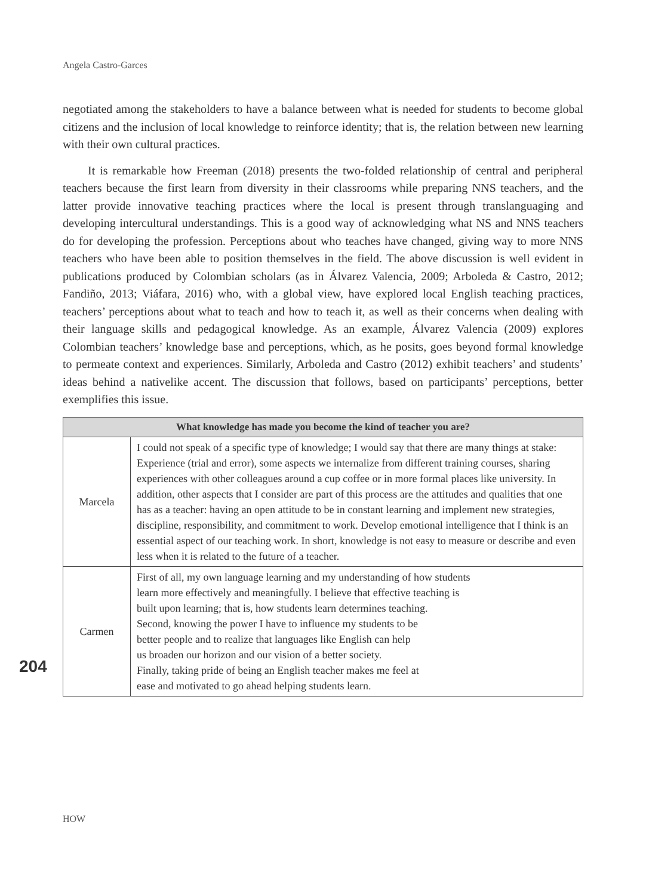Angela Castro-Garces
negotiated among the stakeholders to have a balance between what is needed for students to become global citizens and the inclusion of local knowledge to reinforce identity; that is, the relation between new learning with their own cultural practices.
It is remarkable how Freeman (2018) presents the two-folded relationship of central and peripheral teachers because the first learn from diversity in their classrooms while preparing NNS teachers, and the latter provide innovative teaching practices where the local is present through translanguaging and developing intercultural understandings. This is a good way of acknowledging what NS and NNS teachers do for developing the profession. Perceptions about who teaches have changed, giving way to more NNS teachers who have been able to position themselves in the field. The above discussion is well evident in publications produced by Colombian scholars (as in Álvarez Valencia, 2009; Arboleda & Castro, 2012; Fandiño, 2013; Viáfara, 2016) who, with a global view, have explored local English teaching practices, teachers’ perceptions about what to teach and how to teach it, as well as their concerns when dealing with their language skills and pedagogical knowledge. As an example, Álvarez Valencia (2009) explores Colombian teachers’ knowledge base and perceptions, which, as he posits, goes beyond formal knowledge to permeate context and experiences. Similarly, Arboleda and Castro (2012) exhibit teachers’ and students’ ideas behind a nativelike accent. The discussion that follows, based on participants’ perceptions, better exemplifies this issue.
| What knowledge has made you become the kind of teacher you are? | |
| --- | --- |
| Marcela | I could not speak of a specific type of knowledge; I would say that there are many things at stake: Experience (trial and error), some aspects we internalize from different training courses, sharing experiences with other colleagues around a cup coffee or in more formal places like university. In addition, other aspects that I consider are part of this process are the attitudes and qualities that one has as a teacher: having an open attitude to be in constant learning and implement new strategies, discipline, responsibility, and commitment to work. Develop emotional intelligence that I think is an essential aspect of our teaching work. In short, knowledge is not easy to measure or describe and even less when it is related to the future of a teacher. |
| Carmen | First of all, my own language learning and my understanding of how students learn more effectively and meaningfully. I believe that effective teaching is built upon learning; that is, how students learn determines teaching. Second, knowing the power I have to influence my students to be better people and to realize that languages like English can help us broaden our horizon and our vision of a better society. Finally, taking pride of being an English teacher makes me feel at ease and motivated to go ahead helping students learn. |
204
HOW